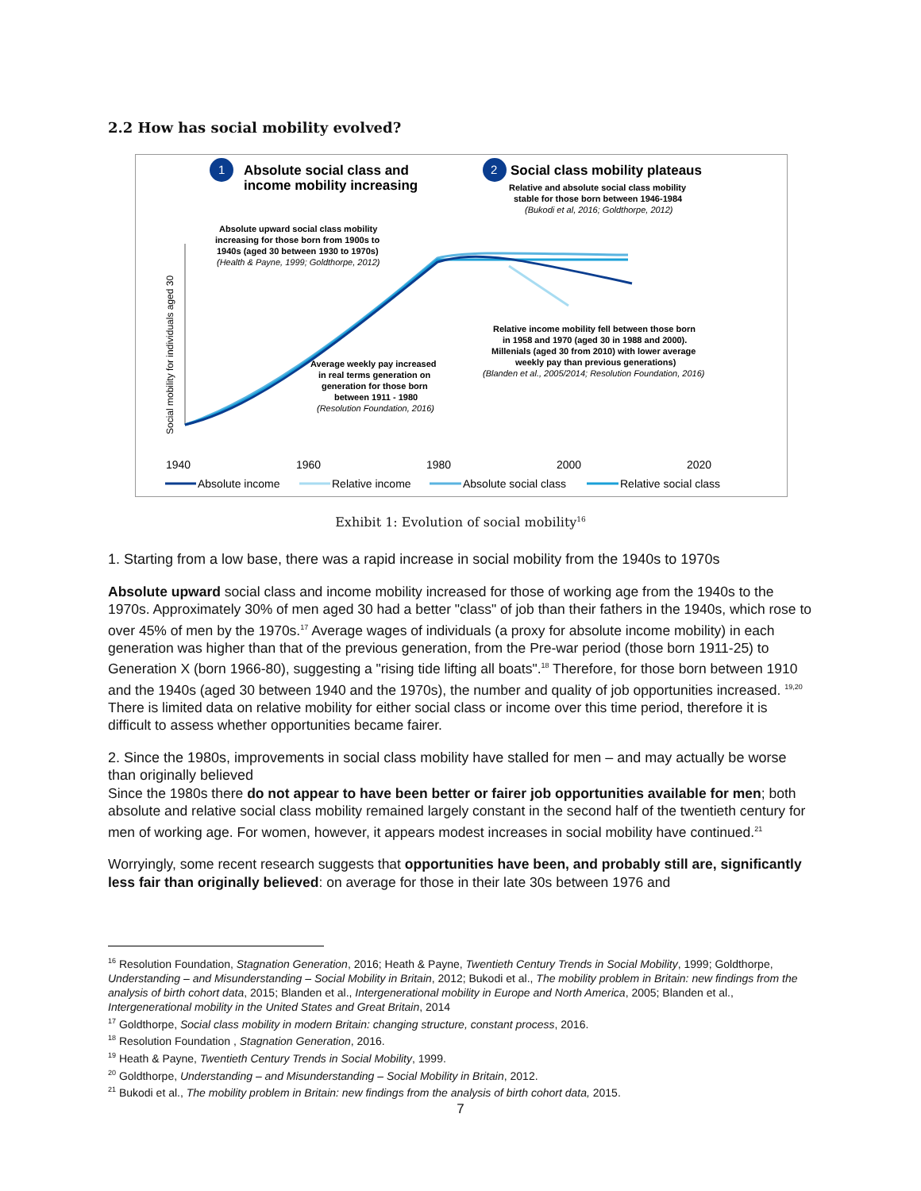2.2 How has social mobility evolved?
1
Absolute social class and
income mobility increasing
2
Social class mobility plateaus
Relative and absolute social class mobility
stable for those born between 1946-1984
(Bukodi et al, 2016; Goldthorpe, 2012)
Absolute upward social class mobility
increasing for those born from 1900s to
1940s (aged 30 between 1930 to 1970s)
(Health & Payne, 1999; Goldthorpe, 2012)
Relative income mobility fell between those born
in 1958 and 1970 (aged 30 in 1988 and 2000).
Millenials (aged 30 from 2010) with lower average
weekly pay than previous generations)
(Blanden et al., 2005/2014; Resolution Foundation, 2016)
Average weekly pay increased
in real terms generation on
generation for those born
between 1911 - 1980
(Resolution Foundation, 2016)
Social mobility for individuals aged 30
1940
1960
1980
2000
2020
Absolute income
Relative income
Absolute social class
Relative social class
Exhibit 1: Evolution of social mobility<sup>16</sup>
1. Starting from a low base, there was a rapid increase in social mobility from the 1940s to 1970s
Absolute upward social class and income mobility increased for those of working age from the 1940s to the 1970s. Approximately 30% of men aged 30 had a better "class" of job than their fathers in the 1940s, which rose to over 45% of men by the 1970s.<sup>17</sup> Average wages of individuals (a proxy for absolute income mobility) in each generation was higher than that of the previous generation, from the Pre-war period (those born 1911-25) to Generation X (born 1966-80), suggesting a "rising tide lifting all boats".<sup>18</sup> Therefore, for those born between 1910 and the 1940s (aged 30 between 1940 and the 1970s), the number and quality of job opportunities increased. <sup>19,20</sup> There is limited data on relative mobility for either social class or income over this time period, therefore it is difficult to assess whether opportunities became fairer.
2. Since the 1980s, improvements in social class mobility have stalled for men – and may actually be worse than originally believed
Since the 1980s there do not appear to have been better or fairer job opportunities available for men; both absolute and relative social class mobility remained largely constant in the second half of the twentieth century for men of working age. For women, however, it appears modest increases in social mobility have continued.<sup>21</sup>
Worryingly, some recent research suggests that opportunities have been, and probably still are, significantly less fair than originally believed: on average for those in their late 30s between 1976 and
<sup>16</sup> Resolution Foundation, Stagnation Generation, 2016; Heath & Payne, Twentieth Century Trends in Social Mobility, 1999; Goldthorpe, Understanding – and Misunderstanding – Social Mobility in Britain, 2012; Bukodi et al., The mobility problem in Britain: new findings from the analysis of birth cohort data, 2015; Blanden et al., Intergenerational mobility in Europe and North America, 2005; Blanden et al., Intergenerational mobility in the United States and Great Britain, 2014
<sup>17</sup> Goldthorpe, Social class mobility in modern Britain: changing structure, constant process, 2016.
<sup>18</sup> Resolution Foundation , Stagnation Generation, 2016.
<sup>19</sup> Heath & Payne, Twentieth Century Trends in Social Mobility, 1999.
<sup>20</sup> Goldthorpe, Understanding – and Misunderstanding – Social Mobility in Britain, 2012.
<sup>21</sup> Bukodi et al., The mobility problem in Britain: new findings from the analysis of birth cohort data, 2015.
7